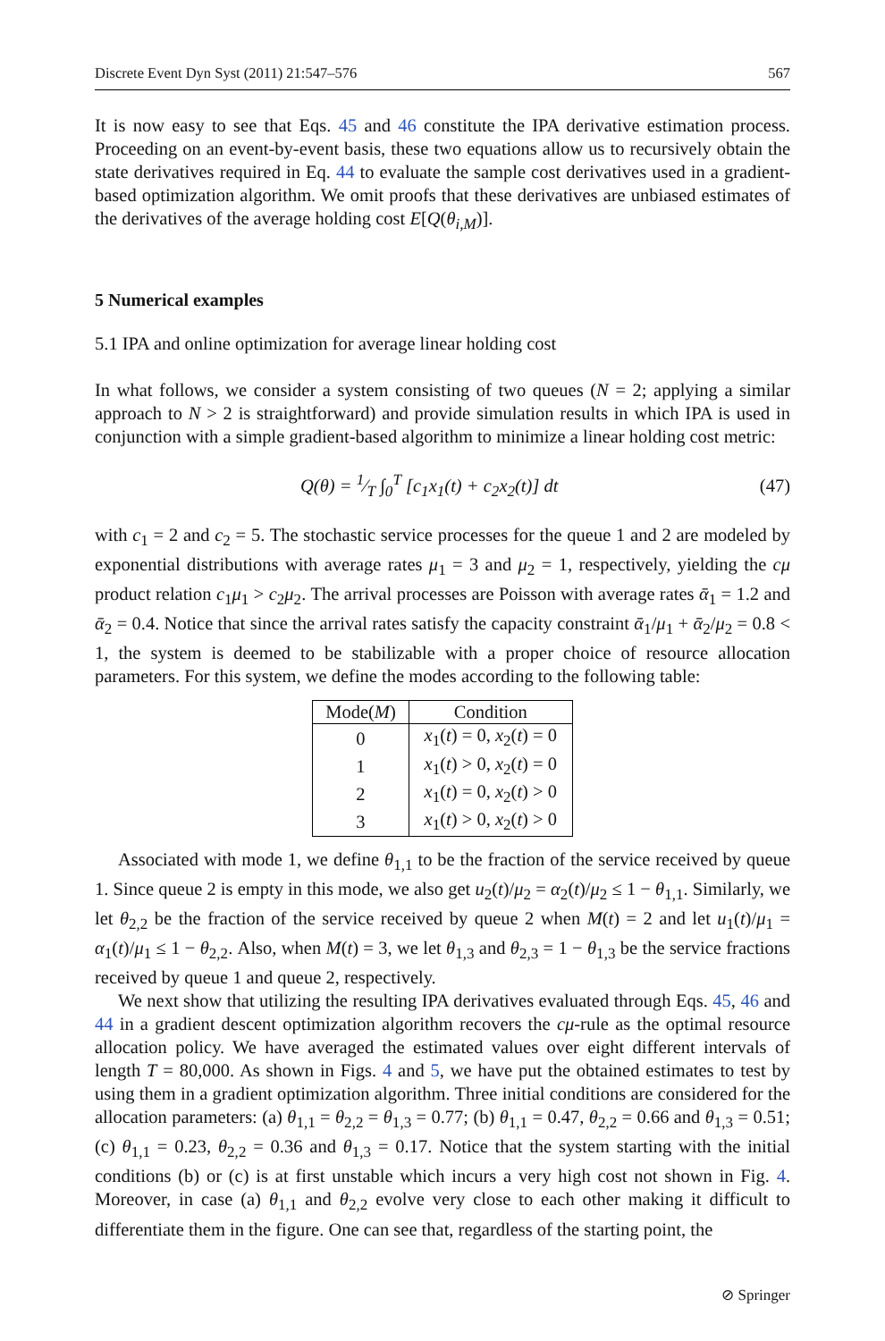Discrete Event Dyn Syst (2011) 21:547–576 567
It is now easy to see that Eqs. 45 and 46 constitute the IPA derivative estimation process. Proceeding on an event-by-event basis, these two equations allow us to recursively obtain the state derivatives required in Eq. 44 to evaluate the sample cost derivatives used in a gradient-based optimization algorithm. We omit proofs that these derivatives are unbiased estimates of the derivatives of the average holding cost E[Q(θ<sub>i,M</sub>)].
5 Numerical examples
5.1 IPA and online optimization for average linear holding cost
In what follows, we consider a system consisting of two queues (N = 2; applying a similar approach to N > 2 is straightforward) and provide simulation results in which IPA is used in conjunction with a simple gradient-based algorithm to minimize a linear holding cost metric:
Q(θ) = 1⁄T ∫<sub>0</sub><sup>T</sup> [c<sub>1</sub>x<sub>1</sub>(t) + c<sub>2</sub>x<sub>2</sub>(t)] dt (47)
with c<sub>1</sub> = 2 and c<sub>2</sub> = 5. The stochastic service processes for the queue 1 and 2 are modeled by exponential distributions with average rates μ<sub>1</sub> = 3 and μ<sub>2</sub> = 1, respectively, yielding the cμ product relation c<sub>1</sub>μ<sub>1</sub> > c<sub>2</sub>μ<sub>2</sub>. The arrival processes are Poisson with average rates ᾱ<sub>1</sub> = 1.2 and ᾱ<sub>2</sub> = 0.4. Notice that since the arrival rates satisfy the capacity constraint ᾱ<sub>1</sub>/μ<sub>1</sub> + ᾱ<sub>2</sub>/μ<sub>2</sub> = 0.8 < 1, the system is deemed to be stabilizable with a proper choice of resource allocation parameters. For this system, we define the modes according to the following table:
| Mode( M ) | Condition |
| --- | --- |
| 0 | x<sub>1</sub>( t ) = 0, x<sub>2</sub>( t ) = 0 |
| 1 | x<sub>1</sub>( t ) > 0, x<sub>2</sub>( t ) = 0 |
| 2 | x<sub>1</sub>( t ) = 0, x<sub>2</sub>( t ) > 0 |
| 3 | x<sub>1</sub>( t ) > 0, x<sub>2</sub>( t ) > 0 |
Associated with mode 1, we define θ<sub>1,1</sub> to be the fraction of the service received by queue 1. Since queue 2 is empty in this mode, we also get u<sub>2</sub>(t)/μ<sub>2</sub> = α<sub>2</sub>(t)/μ<sub>2</sub> ≤ 1 − θ<sub>1,1</sub>. Similarly, we let θ<sub>2,2</sub> be the fraction of the service received by queue 2 when M(t) = 2 and let u<sub>1</sub>(t)/μ<sub>1</sub> = α<sub>1</sub>(t)/μ<sub>1</sub> ≤ 1 − θ<sub>2,2</sub>. Also, when M(t) = 3, we let θ<sub>1,3</sub> and θ<sub>2,3</sub> = 1 − θ<sub>1,3</sub> be the service fractions received by queue 1 and queue 2, respectively.
We next show that utilizing the resulting IPA derivatives evaluated through Eqs. 45, 46 and 44 in a gradient descent optimization algorithm recovers the cμ-rule as the optimal resource allocation policy. We have averaged the estimated values over eight different intervals of length T = 80,000. As shown in Figs. 4 and 5, we have put the obtained estimates to test by using them in a gradient optimization algorithm. Three initial conditions are considered for the allocation parameters: (a) θ<sub>1,1</sub> = θ<sub>2,2</sub> = θ<sub>1,3</sub> = 0.77; (b) θ<sub>1,1</sub> = 0.47, θ<sub>2,2</sub> = 0.66 and θ<sub>1,3</sub> = 0.51; (c) θ<sub>1,1</sub> = 0.23, θ<sub>2,2</sub> = 0.36 and θ<sub>1,3</sub> = 0.17. Notice that the system starting with the initial conditions (b) or (c) is at first unstable which incurs a very high cost not shown in Fig. 4. Moreover, in case (a) θ<sub>1,1</sub> and θ<sub>2,2</sub> evolve very close to each other making it difficult to differentiate them in the figure. One can see that, regardless of the starting point, the
⊘ Springer